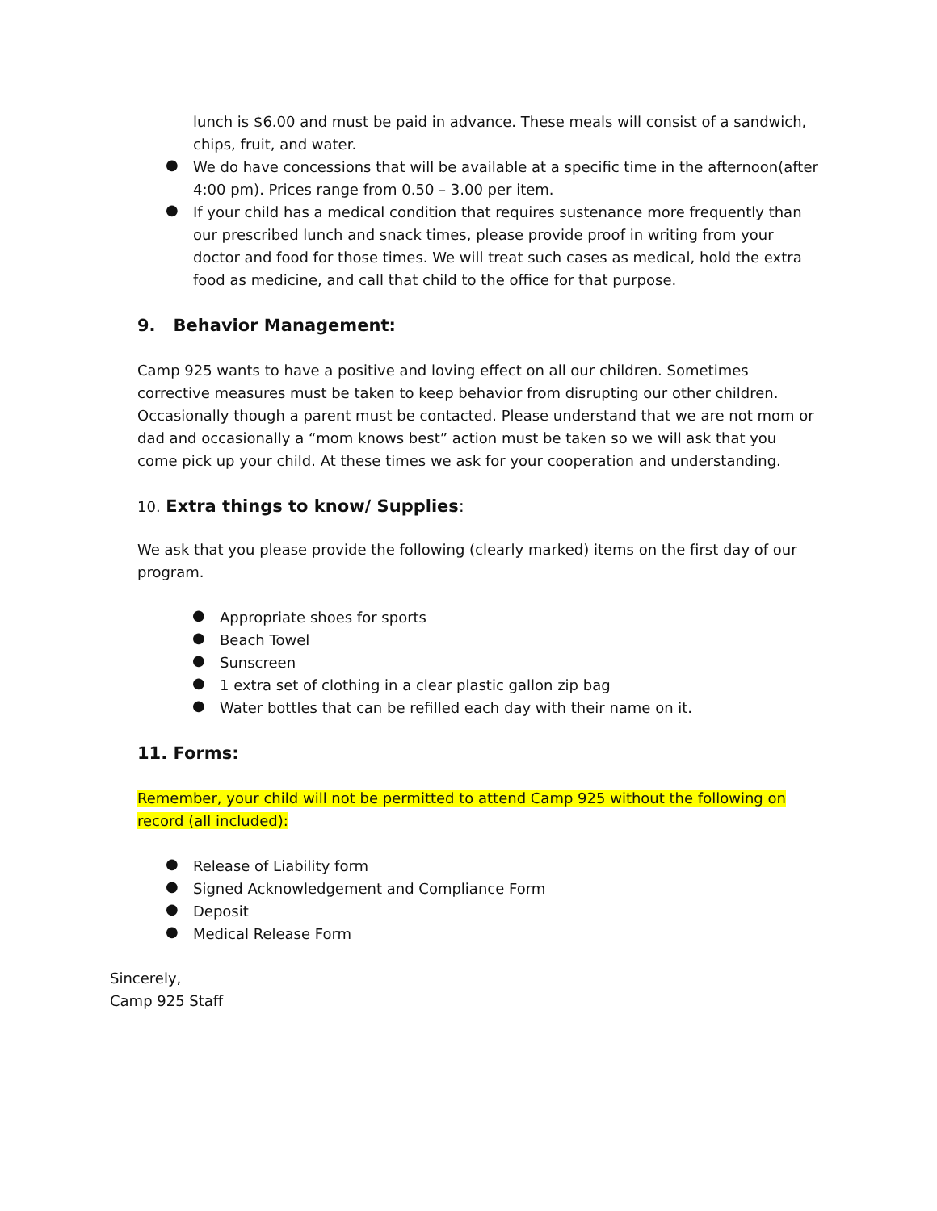lunch is $6.00 and must be paid in advance. These meals will consist of a sandwich, chips, fruit, and water.
●
We do have concessions that will be available at a specific time in the afternoon(after 4:00 pm). Prices range from 0.50 – 3.00 per item.
●
If your child has a medical condition that requires sustenance more frequently than our prescribed lunch and snack times, please provide proof in writing from your doctor and food for those times. We will treat such cases as medical, hold the extra food as medicine, and call that child to the office for that purpose.
9. Behavior Management:
Camp 925 wants to have a positive and loving effect on all our children. Sometimes corrective measures must be taken to keep behavior from disrupting our other children. Occasionally though a parent must be contacted. Please understand that we are not mom or dad and occasionally a “mom knows best” action must be taken so we will ask that you come pick up your child. At these times we ask for your cooperation and understanding.
10. Extra things to know/ Supplies:
We ask that you please provide the following (clearly marked) items on the first day of our program.
●
Appropriate shoes for sports
●
Beach Towel
●
Sunscreen
●
1 extra set of clothing in a clear plastic gallon zip bag
●
Water bottles that can be refilled each day with their name on it.
11. Forms:
Remember, your child will not be permitted to attend Camp 925 without the following on record (all included):
●
Release of Liability form
●
Signed Acknowledgement and Compliance Form
●
Deposit
●
Medical Release Form
Sincerely,
Camp 925 Staff